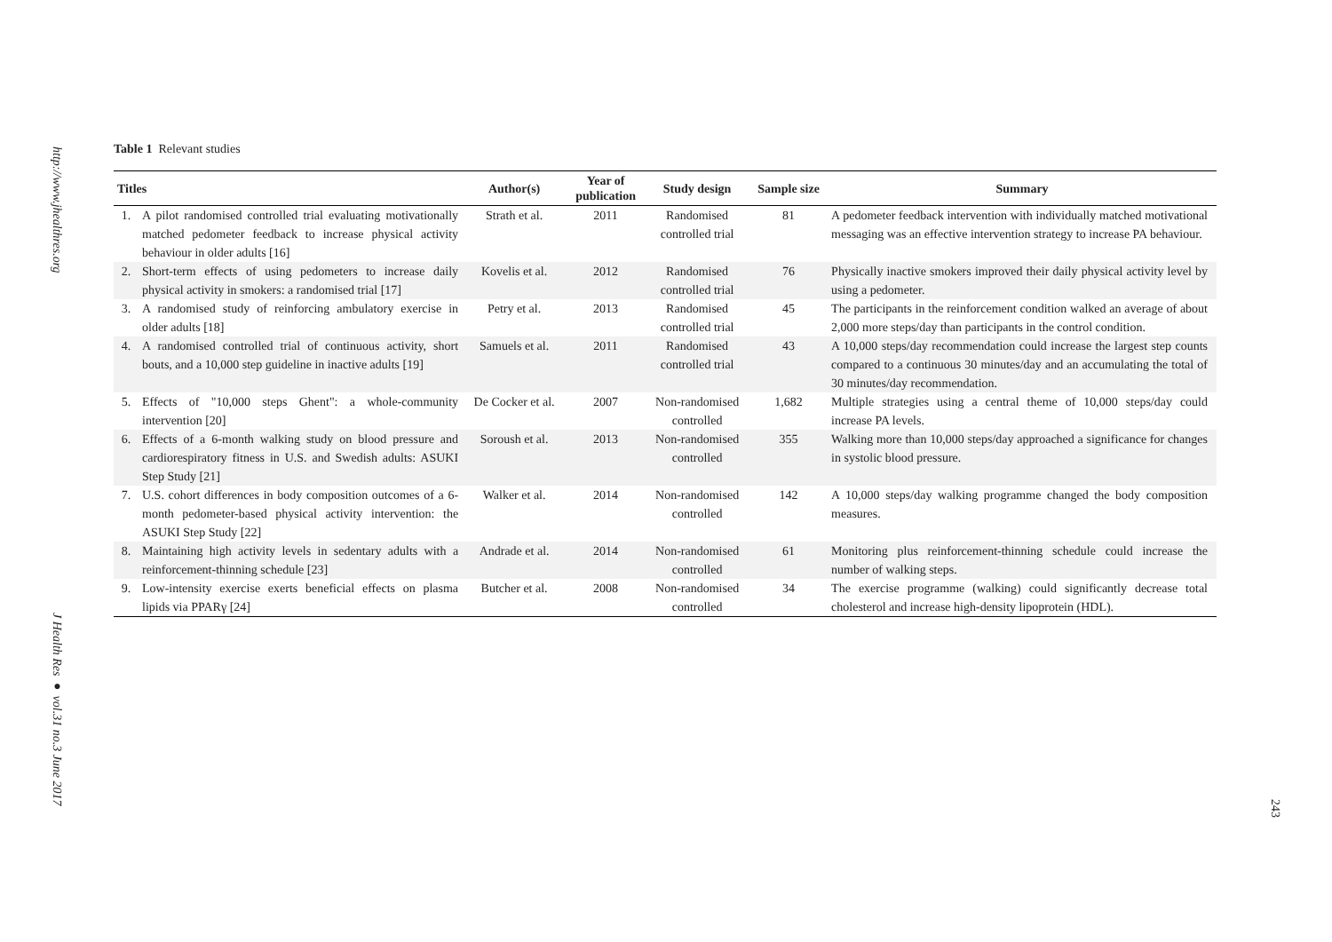http://www.jhealthres.org
J Health Res ● vol.31 no.3 June 2017
Table 1 Relevant studies
| Titles | | Author(s) | Year of publication | Study design | Sample size | Summary |
| --- | --- | --- | --- | --- | --- | --- |
| 1. | A pilot randomised controlled trial evaluating motivationally matched pedometer feedback to increase physical activity behaviour in older adults [16] | Strath et al. | 2011 | Randomised controlled trial | 81 | A pedometer feedback intervention with individually matched motivational messaging was an effective intervention strategy to increase PA behaviour. |
| 2. | Short-term effects of using pedometers to increase daily physical activity in smokers: a randomised trial [17] | Kovelis et al. | 2012 | Randomised controlled trial | 76 | Physically inactive smokers improved their daily physical activity level by using a pedometer. |
| 3. | A randomised study of reinforcing ambulatory exercise in older adults [18] | Petry et al. | 2013 | Randomised controlled trial | 45 | The participants in the reinforcement condition walked an average of about 2,000 more steps/day than participants in the control condition. |
| 4. | A randomised controlled trial of continuous activity, short bouts, and a 10,000 step guideline in inactive adults [19] | Samuels et al. | 2011 | Randomised controlled trial | 43 | A 10,000 steps/day recommendation could increase the largest step counts compared to a continuous 30 minutes/day and an accumulating the total of 30 minutes/day recommendation. |
| 5. | Effects of "10,000 steps Ghent": a whole-community intervention [20] | De Cocker et al. | 2007 | Non-randomised controlled | 1,682 | Multiple strategies using a central theme of 10,000 steps/day could increase PA levels. |
| 6. | Effects of a 6-month walking study on blood pressure and cardiorespiratory fitness in U.S. and Swedish adults: ASUKI Step Study [21] | Soroush et al. | 2013 | Non-randomised controlled | 355 | Walking more than 10,000 steps/day approached a significance for changes in systolic blood pressure. |
| 7. | U.S. cohort differences in body composition outcomes of a 6-month pedometer-based physical activity intervention: the ASUKI Step Study [22] | Walker et al. | 2014 | Non-randomised controlled | 142 | A 10,000 steps/day walking programme changed the body composition measures. |
| 8. | Maintaining high activity levels in sedentary adults with a reinforcement-thinning schedule [23] | Andrade et al. | 2014 | Non-randomised controlled | 61 | Monitoring plus reinforcement-thinning schedule could increase the number of walking steps. |
| 9. | Low-intensity exercise exerts beneficial effects on plasma lipids via PPARγ [24] | Butcher et al. | 2008 | Non-randomised controlled | 34 | The exercise programme (walking) could significantly decrease total cholesterol and increase high-density lipoprotein (HDL). |
243